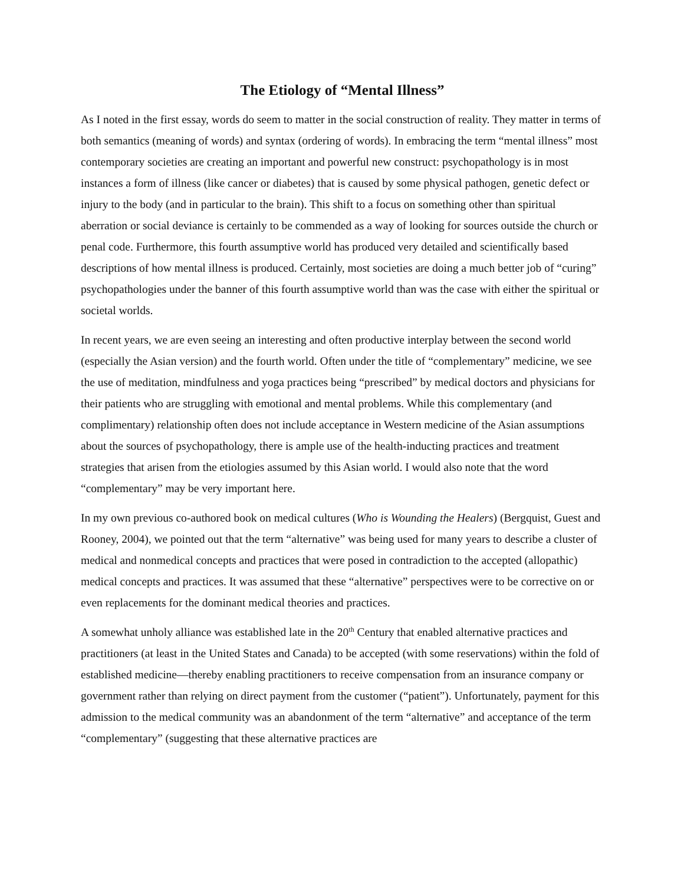The Etiology of “Mental Illness”
As I noted in the first essay, words do seem to matter in the social construction of reality. They matter in terms of both semantics (meaning of words) and syntax (ordering of words). In embracing the term “mental illness” most contemporary societies are creating an important and powerful new construct: psychopathology is in most instances a form of illness (like cancer or diabetes) that is caused by some physical pathogen, genetic defect or injury to the body (and in particular to the brain). This shift to a focus on something other than spiritual aberration or social deviance is certainly to be commended as a way of looking for sources outside the church or penal code. Furthermore, this fourth assumptive world has produced very detailed and scientifically based descriptions of how mental illness is produced. Certainly, most societies are doing a much better job of “curing” psychopathologies under the banner of this fourth assumptive world than was the case with either the spiritual or societal worlds.
In recent years, we are even seeing an interesting and often productive interplay between the second world (especially the Asian version) and the fourth world. Often under the title of “complementary” medicine, we see the use of meditation, mindfulness and yoga practices being “prescribed” by medical doctors and physicians for their patients who are struggling with emotional and mental problems. While this complementary (and complimentary) relationship often does not include acceptance in Western medicine of the Asian assumptions about the sources of psychopathology, there is ample use of the health-inducting practices and treatment strategies that arisen from the etiologies assumed by this Asian world. I would also note that the word “complementary” may be very important here.
In my own previous co-authored book on medical cultures (Who is Wounding the Healers) (Bergquist, Guest and Rooney, 2004), we pointed out that the term “alternative” was being used for many years to describe a cluster of medical and nonmedical concepts and practices that were posed in contradiction to the accepted (allopathic) medical concepts and practices. It was assumed that these “alternative” perspectives were to be corrective on or even replacements for the dominant medical theories and practices.
A somewhat unholy alliance was established late in the 20<sup>th</sup> Century that enabled alternative practices and practitioners (at least in the United States and Canada) to be accepted (with some reservations) within the fold of established medicine—thereby enabling practitioners to receive compensation from an insurance company or government rather than relying on direct payment from the customer (“patient”). Unfortunately, payment for this admission to the medical community was an abandonment of the term “alternative” and acceptance of the term “complementary” (suggesting that these alternative practices are